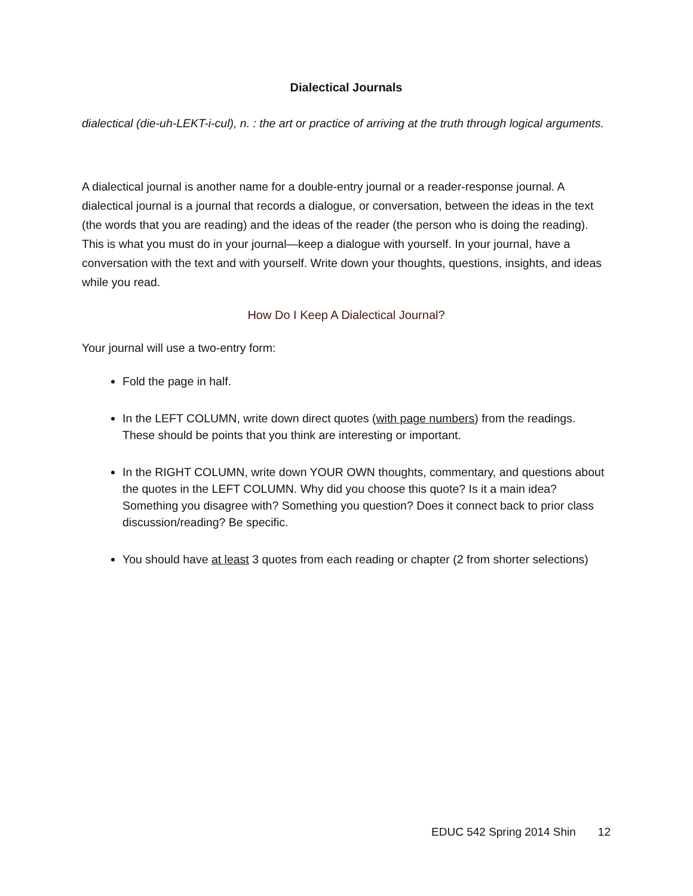Dialectical Journals
dialectical (die-uh-LEKT-i-cul), n. : the art or practice of arriving at the truth through logical arguments.
A dialectical journal is another name for a double-entry journal or a reader-response journal. A dialectical journal is a journal that records a dialogue, or conversation, between the ideas in the text (the words that you are reading) and the ideas of the reader (the person who is doing the reading). This is what you must do in your journal—keep a dialogue with yourself. In your journal, have a conversation with the text and with yourself. Write down your thoughts, questions, insights, and ideas while you read.
How Do I Keep A Dialectical Journal?
Your journal will use a two-entry form:
Fold the page in half.
In the LEFT COLUMN, write down direct quotes (with page numbers) from the readings. These should be points that you think are interesting or important.
In the RIGHT COLUMN, write down YOUR OWN thoughts, commentary, and questions about the quotes in the LEFT COLUMN. Why did you choose this quote? Is it a main idea? Something you disagree with? Something you question? Does it connect back to prior class discussion/reading? Be specific.
You should have at least 3 quotes from each reading or chapter (2 from shorter selections)
EDUC 542 Spring 2014 Shin 12